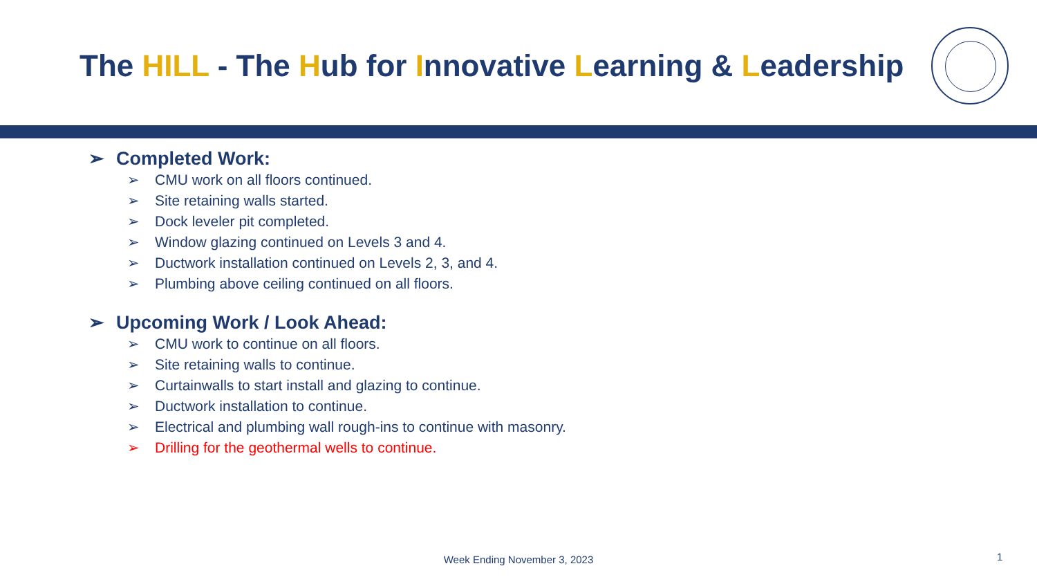The HILL - The Hub for Innovative Learning & Leadership
➢ Completed Work:
➢ CMU work on all floors continued.
➢ Site retaining walls started.
➢ Dock leveler pit completed.
➢ Window glazing continued on Levels 3 and 4.
➢ Ductwork installation continued on Levels 2, 3, and 4.
➢ Plumbing above ceiling continued on all floors.
➢ Upcoming Work / Look Ahead:
➢ CMU work to continue on all floors.
➢ Site retaining walls to continue.
➢ Curtainwalls to start install and glazing to continue.
➢ Ductwork installation to continue.
➢ Electrical and plumbing wall rough-ins to continue with masonry.
➢ Drilling for the geothermal wells to continue.
Week Ending November 3, 2023 1